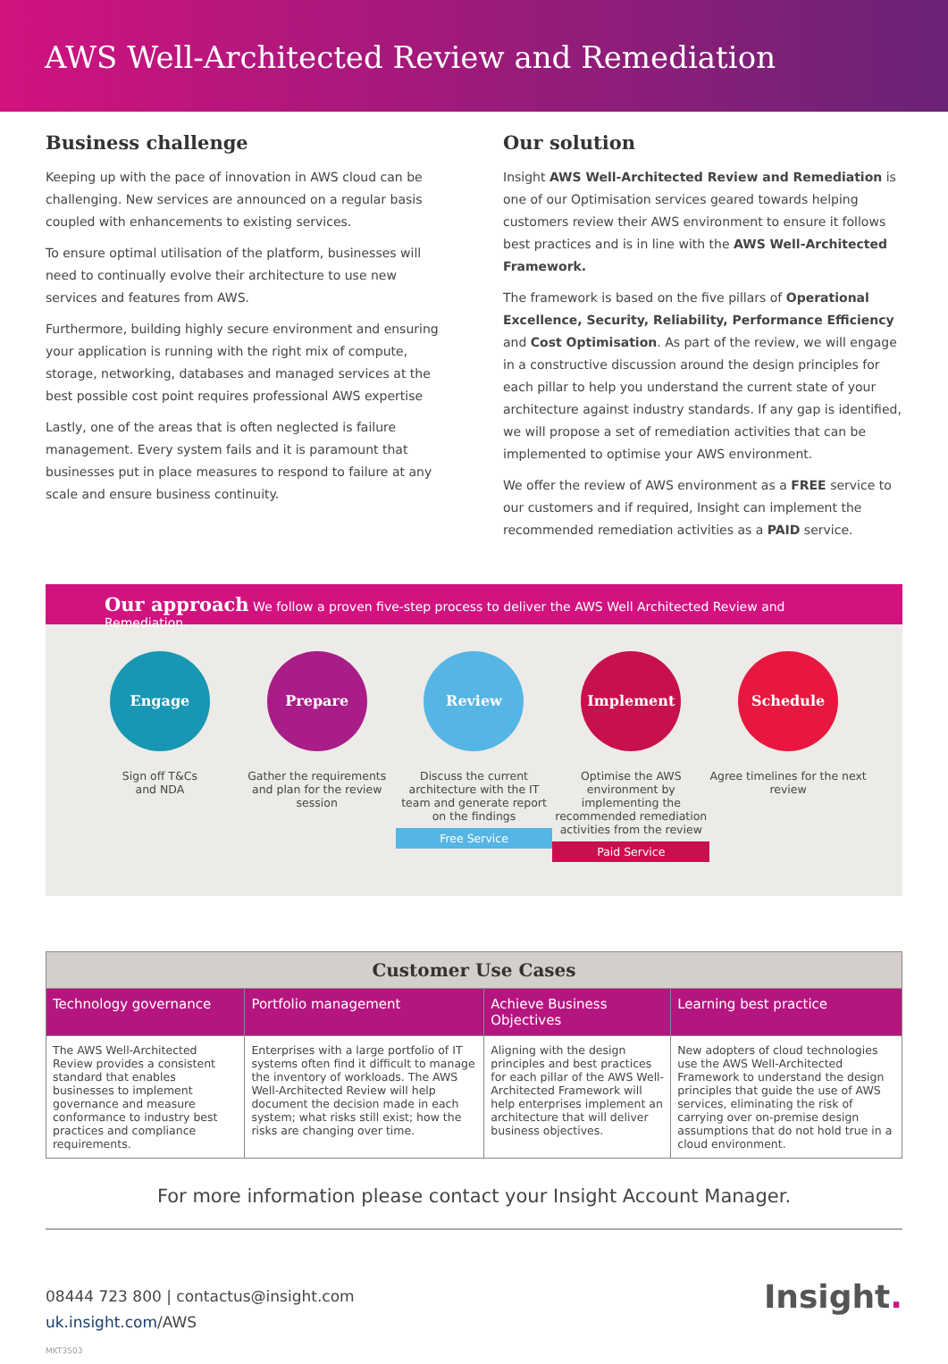AWS Well-Architected Review and Remediation
Business challenge
Keeping up with the pace of innovation in AWS cloud can be challenging. New services are announced on a regular basis coupled with enhancements to existing services.
To ensure optimal utilisation of the platform, businesses will need to continually evolve their architecture to use new services and features from AWS.
Furthermore, building highly secure environment and ensuring your application is running with the right mix of compute, storage, networking, databases and managed services at the best possible cost point requires professional AWS expertise
Lastly, one of the areas that is often neglected is failure management. Every system fails and it is paramount that businesses put in place measures to respond to failure at any scale and ensure business continuity.
Our solution
Insight AWS Well-Architected Review and Remediation is one of our Optimisation services geared towards helping customers review their AWS environment to ensure it follows best practices and is in line with the AWS Well-Architected Framework.
The framework is based on the five pillars of Operational Excellence, Security, Reliability, Performance Efficiency and Cost Optimisation. As part of the review, we will engage in a constructive discussion around the design principles for each pillar to help you understand the current state of your architecture against industry standards. If any gap is identified, we will propose a set of remediation activities that can be implemented to optimise your AWS environment.
We offer the review of AWS environment as a FREE service to our customers and if required, Insight can implement the recommended remediation activities as a PAID service.
Our approach We follow a proven five-step process to deliver the AWS Well Architected Review and Remediation.
Engage
Sign off T&Cs
and NDA
Prepare
Gather the requirements and plan for the review session
Review
Discuss the current architecture with the IT team and generate report on the findings
Free Service
Implement
Optimise the AWS environment by implementing the recommended remediation activities from the review
Paid Service
Schedule
Agree timelines for the next review
| Customer Use Cases | | | |
| --- | --- | --- | --- |
| Technology governance | Portfolio management | Achieve Business Objectives | Learning best practice |
| The AWS Well-Architected Review provides a consistent standard that enables businesses to implement governance and measure conformance to industry best practices and compliance requirements. | Enterprises with a large portfolio of IT systems often find it difficult to manage the inventory of workloads. The AWS Well-Architected Review will help document the decision made in each system; what risks still exist; how the risks are changing over time. | Aligning with the design principles and best practices for each pillar of the AWS Well-Architected Framework will help enterprises implement an architecture that will deliver business objectives. | New adopters of cloud technologies use the AWS Well-Architected Framework to understand the design principles that guide the use of AWS services, eliminating the risk of carrying over on-premise design assumptions that do not hold true in a cloud environment. |
For more information please contact your Insight Account Manager.
08444 723 800 | contactus@insight.com
uk.insight.com/AWS
MKT3503
Insight.